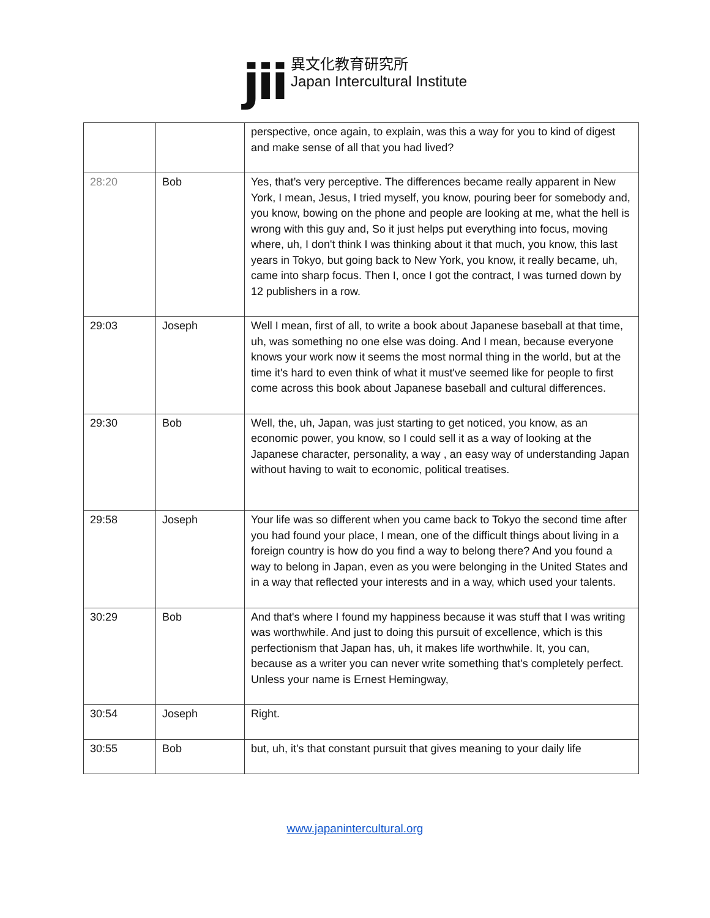jii
異文化教育研究所
Japan Intercultural Institute
| | | perspective, once again, to explain, was this a way for you to kind of digest and make sense of all that you had lived? |
| 28:20 | Bob | Yes, that’s very perceptive. The differences became really apparent in New York, I mean, Jesus, I tried myself, you know, pouring beer for somebody and, you know, bowing on the phone and people are looking at me, what the hell is wrong with this guy and, So it just helps put everything into focus, moving where, uh, I don't think I was thinking about it that much, you know, this last years in Tokyo, but going back to New York, you know, it really became, uh, came into sharp focus. Then I, once I got the contract, I was turned down by 12 publishers in a row. |
| 29:03 | Joseph | Well I mean, first of all, to write a book about Japanese baseball at that time, uh, was something no one else was doing. And I mean, because everyone knows your work now it seems the most normal thing in the world, but at the time it's hard to even think of what it must've seemed like for people to first come across this book about Japanese baseball and cultural differences. |
| 29:30 | Bob | Well, the, uh, Japan, was just starting to get noticed, you know, as an economic power, you know, so I could sell it as a way of looking at the Japanese character, personality, a way , an easy way of understanding Japan without having to wait to economic, political treatises. |
| 29:58 | Joseph | Your life was so different when you came back to Tokyo the second time after you had found your place, I mean, one of the difficult things about living in a foreign country is how do you find a way to belong there? And you found a way to belong in Japan, even as you were belonging in the United States and in a way that reflected your interests and in a way, which used your talents. |
| 30:29 | Bob | And that's where I found my happiness because it was stuff that I was writing was worthwhile. And just to doing this pursuit of excellence, which is this perfectionism that Japan has, uh, it makes life worthwhile. It, you can, because as a writer you can never write something that's completely perfect. Unless your name is Ernest Hemingway, |
| 30:54 | Joseph | Right. |
| 30:55 | Bob | but, uh, it's that constant pursuit that gives meaning to your daily life |
www.japanintercultural.org